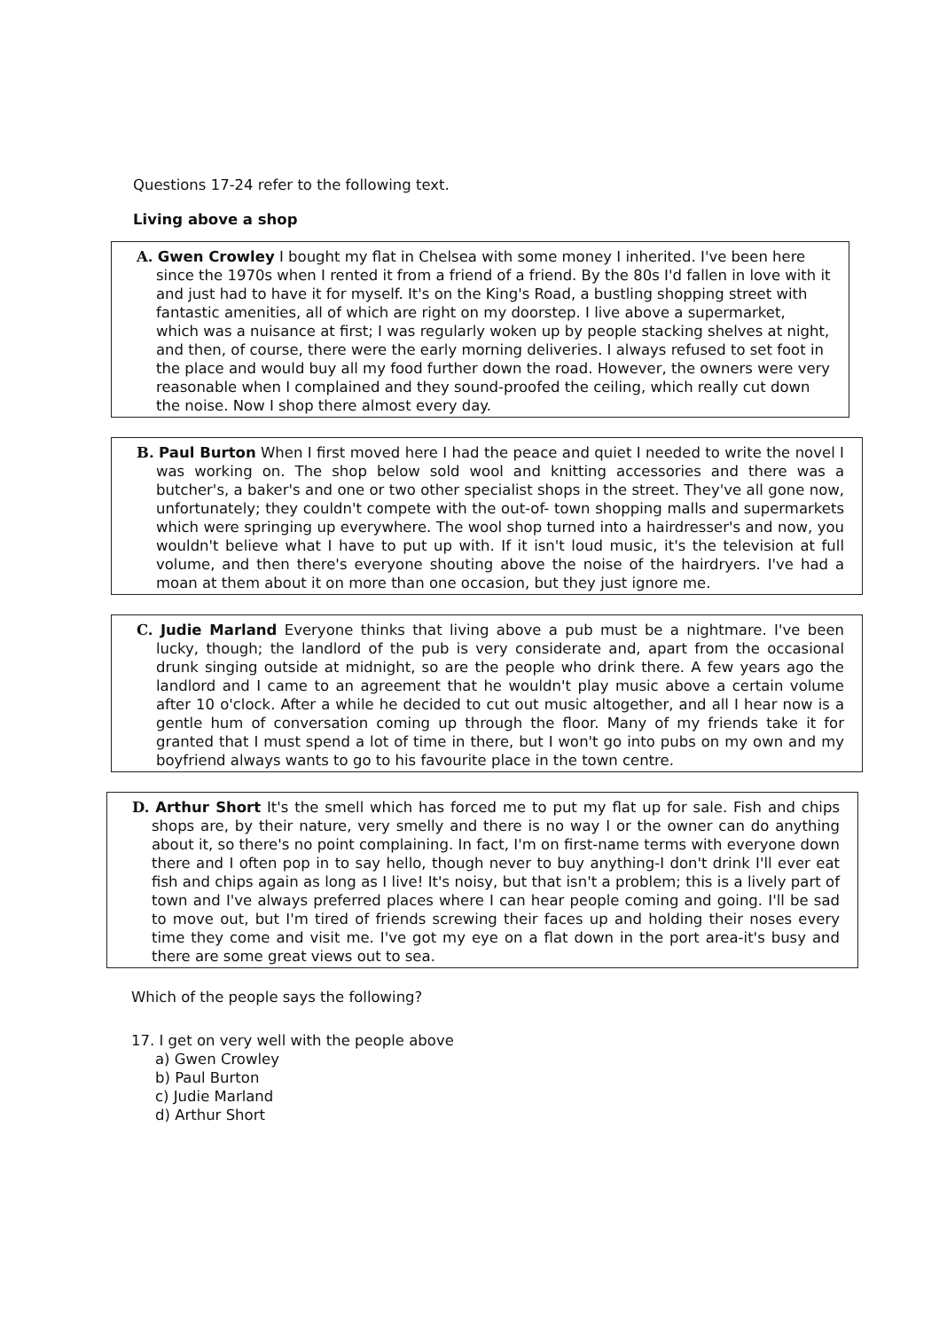Questions 17-24 refer to the following text.
Living above a shop
A. Gwen Crowley I bought my flat in Chelsea with some money I inherited. I've been here since the 1970s when I rented it from a friend of a friend. By the 80s I'd fallen in love with it and just had to have it for myself. It's on the King's Road, a bustling shopping street with fantastic amenities, all of which are right on my doorstep. I live above a supermarket, which was a nuisance at first; I was regularly woken up by people stacking shelves at night, and then, of course, there were the early morning deliveries. I always refused to set foot in the place and would buy all my food further down the road. However, the owners were very reasonable when I complained and they sound-proofed the ceiling, which really cut down the noise. Now I shop there almost every day.
B. Paul Burton When I first moved here I had the peace and quiet I needed to write the novel I was working on. The shop below sold wool and knitting accessories and there was a butcher's, a baker's and one or two other specialist shops in the street. They've all gone now, unfortunately; they couldn't compete with the out-of- town shopping malls and supermarkets which were springing up everywhere. The wool shop turned into a hairdresser's and now, you wouldn't believe what I have to put up with. If it isn't loud music, it's the television at full volume, and then there's everyone shouting above the noise of the hairdryers. I've had a moan at them about it on more than one occasion, but they just ignore me.
C. Judie Marland Everyone thinks that living above a pub must be a nightmare. I've been lucky, though; the landlord of the pub is very considerate and, apart from the occasional drunk singing outside at midnight, so are the people who drink there. A few years ago the landlord and I came to an agreement that he wouldn't play music above a certain volume after 10 o'clock. After a while he decided to cut out music altogether, and all I hear now is a gentle hum of conversation coming up through the floor. Many of my friends take it for granted that I must spend a lot of time in there, but I won't go into pubs on my own and my boyfriend always wants to go to his favourite place in the town centre.
D. Arthur Short It's the smell which has forced me to put my flat up for sale. Fish and chips shops are, by their nature, very smelly and there is no way I or the owner can do anything about it, so there's no point complaining. In fact, I'm on first-name terms with everyone down there and I often pop in to say hello, though never to buy anything-I don't drink I'll ever eat fish and chips again as long as I live! It's noisy, but that isn't a problem; this is a lively part of town and I've always preferred places where I can hear people coming and going. I'll be sad to move out, but I'm tired of friends screwing their faces up and holding their noses every time they come and visit me. I've got my eye on a flat down in the port area-it's busy and there are some great views out to sea.
Which of the people says the following?
17. I get on very well with the people above
a) Gwen Crowley
b) Paul Burton
c) Judie Marland
d) Arthur Short